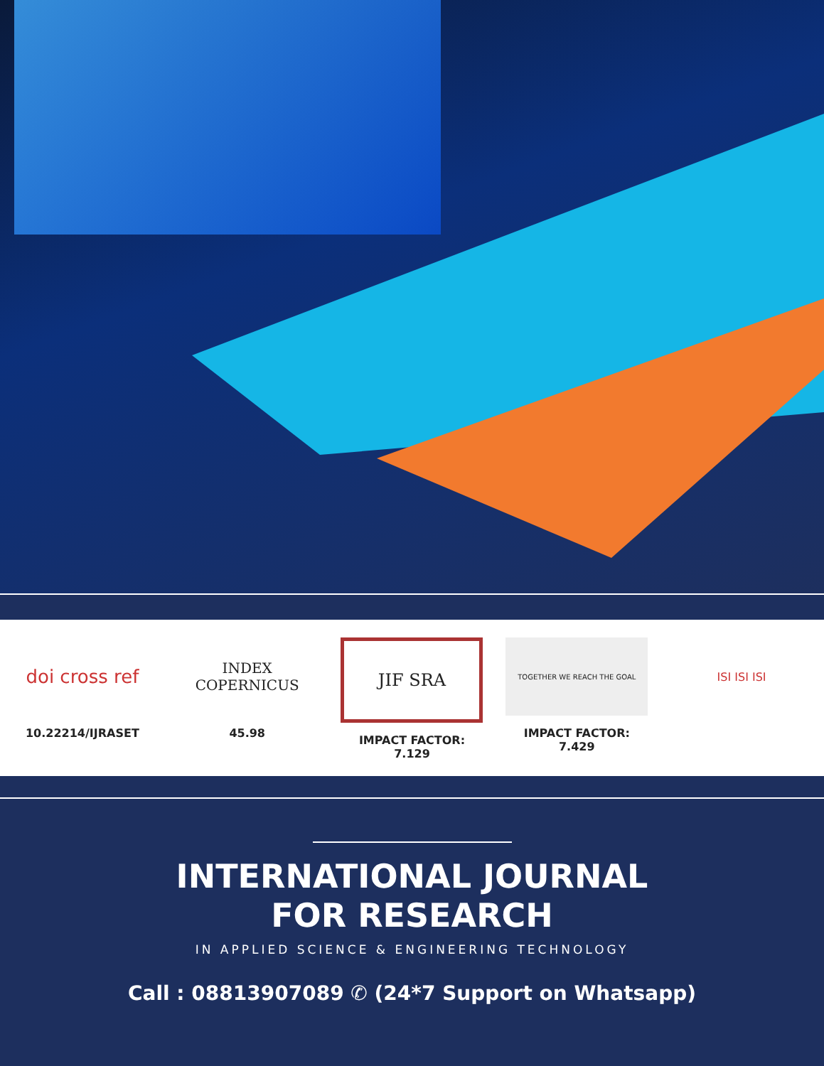doi cross ref
10.22214/IJRASET
INDEX
COPERNICUS
45.98
JIF SRA
IMPACT FACTOR:
7.129
TOGETHER WE REACH THE GOAL
IMPACT FACTOR:
7.429
ISI ISI ISI
INTERNATIONAL JOURNAL
FOR RESEARCH
IN APPLIED SCIENCE & ENGINEERING TECHNOLOGY
Call : 08813907089 ✆ (24*7 Support on Whatsapp)